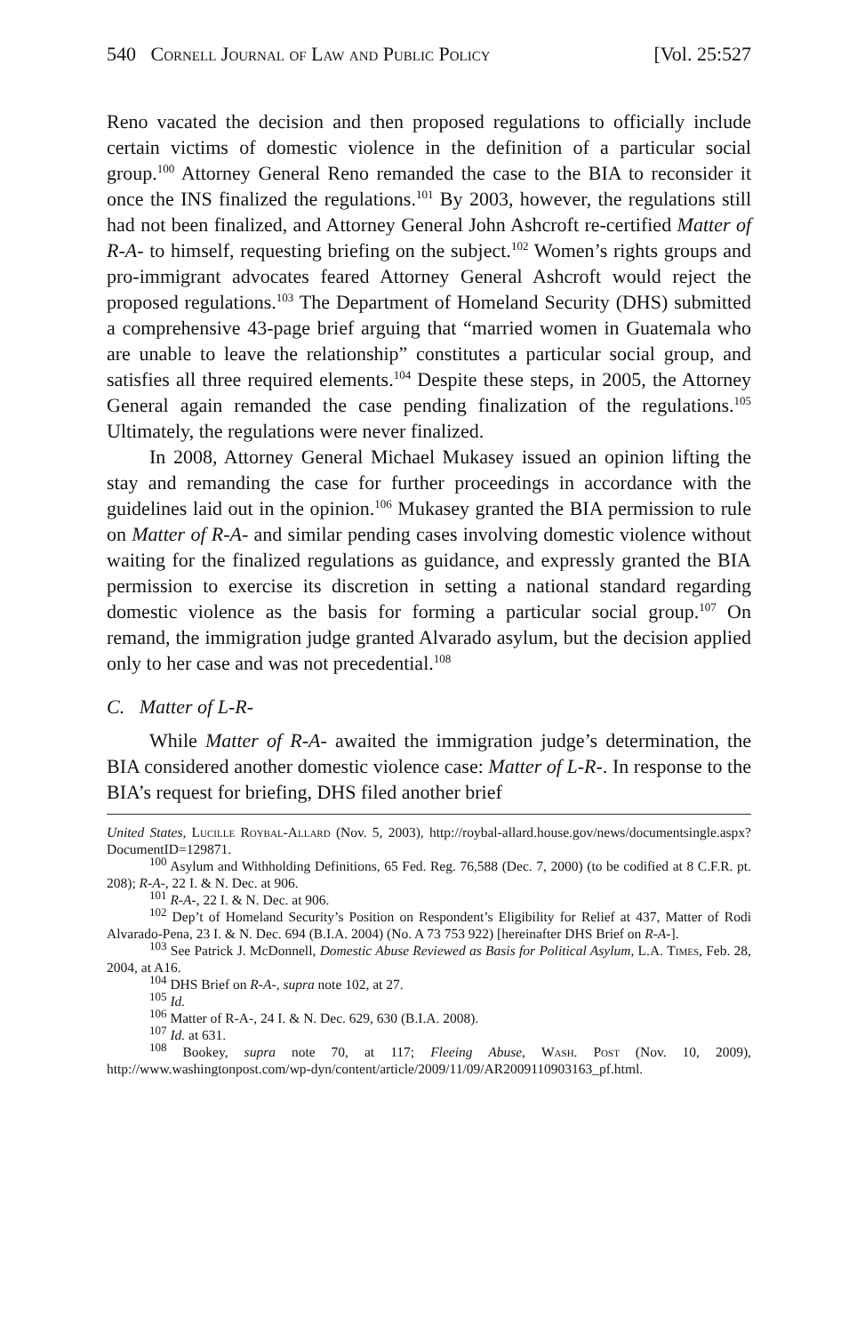540 Cornell Journal of Law and Public Policy [Vol. 25:527
Reno vacated the decision and then proposed regulations to officially include certain victims of domestic violence in the definition of a particular social group.<sup>100</sup> Attorney General Reno remanded the case to the BIA to reconsider it once the INS finalized the regulations.<sup>101</sup> By 2003, however, the regulations still had not been finalized, and Attorney General John Ashcroft re-certified Matter of R-A- to himself, requesting briefing on the subject.<sup>102</sup> Women’s rights groups and pro-immigrant advocates feared Attorney General Ashcroft would reject the proposed regulations.<sup>103</sup> The Department of Homeland Security (DHS) submitted a comprehensive 43-page brief arguing that “married women in Guatemala who are unable to leave the relationship” constitutes a particular social group, and satisfies all three required elements.<sup>104</sup> Despite these steps, in 2005, the Attorney General again remanded the case pending finalization of the regulations.<sup>105</sup> Ultimately, the regulations were never finalized.
In 2008, Attorney General Michael Mukasey issued an opinion lifting the stay and remanding the case for further proceedings in accordance with the guidelines laid out in the opinion.<sup>106</sup> Mukasey granted the BIA permission to rule on Matter of R-A- and similar pending cases involving domestic violence without waiting for the finalized regulations as guidance, and expressly granted the BIA permission to exercise its discretion in setting a national standard regarding domestic violence as the basis for forming a particular social group.<sup>107</sup> On remand, the immigration judge granted Alvarado asylum, but the decision applied only to her case and was not precedential.<sup>108</sup>
C. Matter of L-R-
While Matter of R-A- awaited the immigration judge’s determination, the BIA considered another domestic violence case: Matter of L-R-. In response to the BIA’s request for briefing, DHS filed another brief
United States, Lucille Roybal-Allard (Nov. 5, 2003), http://roybal-allard.house.gov/news/documentsingle.aspx?DocumentID=129871.
<sup>100</sup> Asylum and Withholding Definitions, 65 Fed. Reg. 76,588 (Dec. 7, 2000) (to be codified at 8 C.F.R. pt. 208); R-A-, 22 I. & N. Dec. at 906.
<sup>101</sup> R-A-, 22 I. & N. Dec. at 906.
<sup>102</sup> Dep’t of Homeland Security’s Position on Respondent’s Eligibility for Relief at 437, Matter of Rodi Alvarado-Pena, 23 I. & N. Dec. 694 (B.I.A. 2004) (No. A 73 753 922) [hereinafter DHS Brief on R-A-].
<sup>103</sup> See Patrick J. McDonnell, Domestic Abuse Reviewed as Basis for Political Asylum, L.A. Times, Feb. 28, 2004, at A16.
<sup>104</sup> DHS Brief on R-A-, supra note 102, at 27.
<sup>105</sup> Id.
<sup>106</sup> Matter of R-A-, 24 I. & N. Dec. 629, 630 (B.I.A. 2008).
<sup>107</sup> Id. at 631.
<sup>108</sup> Bookey, supra note 70, at 117; Fleeing Abuse, Wash. Post (Nov. 10, 2009), http://www.washingtonpost.com/wp-dyn/content/article/2009/11/09/AR2009110903163_pf.html.